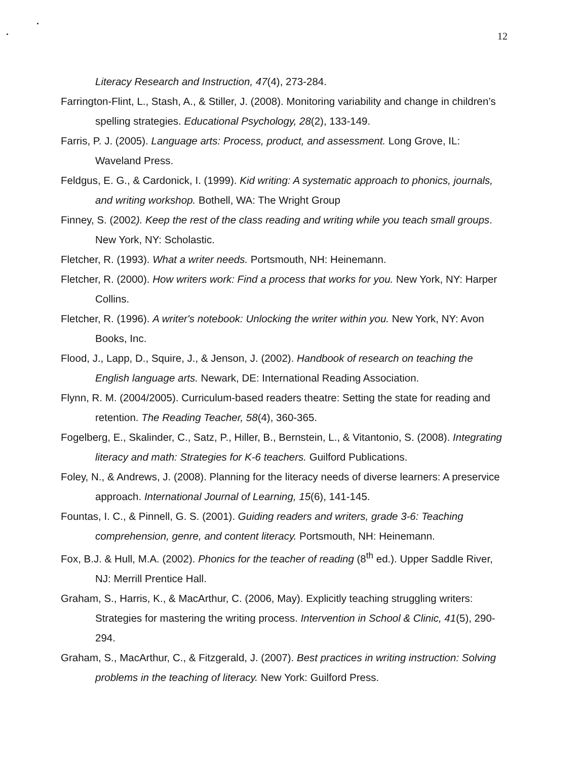12
Literacy Research and Instruction, 47(4), 273-284.
Farrington-Flint, L., Stash, A., & Stiller, J. (2008). Monitoring variability and change in children’s spelling strategies. Educational Psychology, 28(2), 133-149.
Farris, P. J. (2005). Language arts: Process, product, and assessment. Long Grove, IL: Waveland Press.
Feldgus, E. G., & Cardonick, I. (1999). Kid writing: A systematic approach to phonics, journals, and writing workshop. Bothell, WA: The Wright Group
Finney, S. (2002). Keep the rest of the class reading and writing while you teach small groups. New York, NY: Scholastic.
Fletcher, R. (1993). What a writer needs. Portsmouth, NH: Heinemann.
Fletcher, R. (2000). How writers work: Find a process that works for you. New York, NY: Harper Collins.
Fletcher, R. (1996). A writer's notebook: Unlocking the writer within you. New York, NY: Avon Books, Inc.
Flood, J., Lapp, D., Squire, J., & Jenson, J. (2002). Handbook of research on teaching the English language arts. Newark, DE: International Reading Association.
Flynn, R. M. (2004/2005). Curriculum-based readers theatre: Setting the state for reading and retention. The Reading Teacher, 58(4), 360-365.
Fogelberg, E., Skalinder, C., Satz, P., Hiller, B., Bernstein, L., & Vitantonio, S. (2008). Integrating literacy and math: Strategies for K-6 teachers. Guilford Publications.
Foley, N., & Andrews, J. (2008). Planning for the literacy needs of diverse learners: A preservice approach. International Journal of Learning, 15(6), 141-145.
Fountas, I. C., & Pinnell, G. S. (2001). Guiding readers and writers, grade 3-6: Teaching comprehension, genre, and content literacy. Portsmouth, NH: Heinemann.
Fox, B.J. & Hull, M.A. (2002). Phonics for the teacher of reading (8<sup>th</sup> ed.). Upper Saddle River, NJ: Merrill Prentice Hall.
Graham, S., Harris, K., & MacArthur, C. (2006, May). Explicitly teaching struggling writers: Strategies for mastering the writing process. Intervention in School & Clinic, 41(5), 290-294.
Graham, S., MacArthur, C., & Fitzgerald, J. (2007). Best practices in writing instruction: Solving problems in the teaching of literacy. New York: Guilford Press.